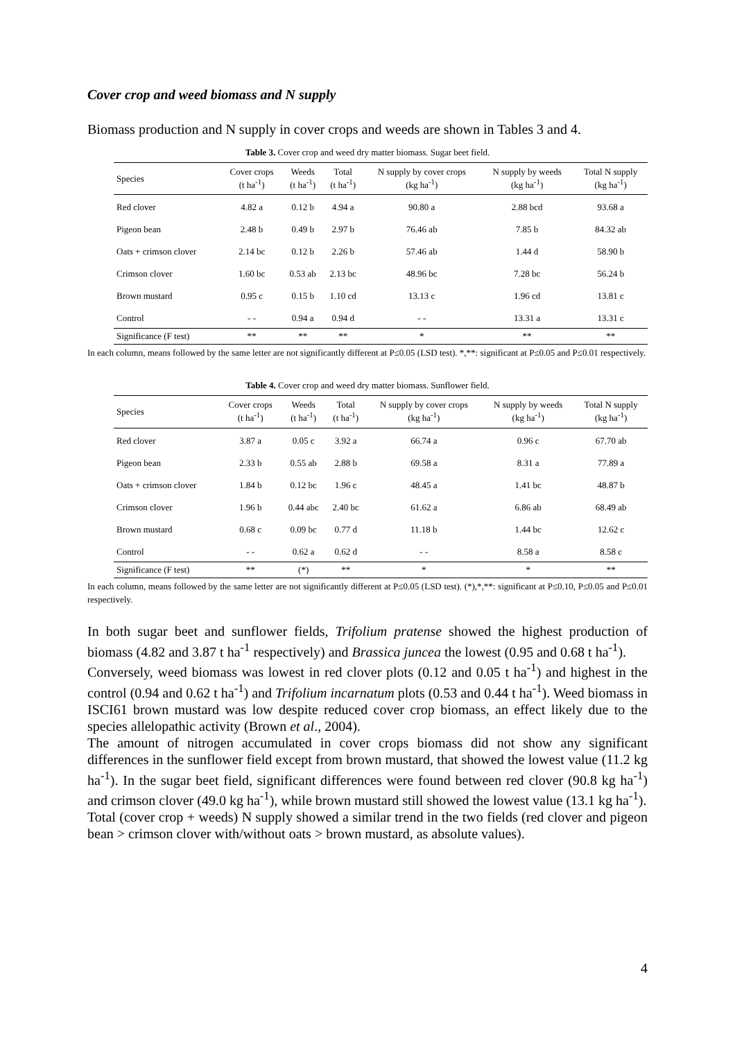Cover crop and weed biomass and N supply
Biomass production and N supply in cover crops and weeds are shown in Tables 3 and 4.
Table 3. Cover crop and weed dry matter biomass. Sugar beet field.
| Species | Cover crops (t ha<sup>-1</sup>) | Weeds (t ha<sup>-1</sup>) | Total (t ha<sup>-1</sup>) | N supply by cover crops (kg ha<sup>-1</sup>) | N supply by weeds (kg ha<sup>-1</sup>) | Total N supply (kg ha<sup>-1</sup>) |
| --- | --- | --- | --- | --- | --- | --- |
| Red clover | 4.82 a | 0.12 b | 4.94 a | 90.80 a | 2.88 bcd | 93.68 a |
| Pigeon bean | 2.48 b | 0.49 b | 2.97 b | 76.46 ab | 7.85 b | 84.32 ab |
| Oats + crimson clover | 2.14 bc | 0.12 b | 2.26 b | 57.46 ab | 1.44 d | 58.90 b |
| Crimson clover | 1.60 bc | 0.53 ab | 2.13 bc | 48.96 bc | 7.28 bc | 56.24 b |
| Brown mustard | 0.95 c | 0.15 b | 1.10 cd | 13.13 c | 1.96 cd | 13.81 c |
| Control | - - | 0.94 a | 0.94 d | - - | 13.31 a | 13.31 c |
| Significance (F test) | ** | ** | ** | * | ** | ** |
In each column, means followed by the same letter are not significantly different at P≤0.05 (LSD test). *,**: significant at P≤0.05 and P≤0.01 respectively.
Table 4. Cover crop and weed dry matter biomass. Sunflower field.
| Species | Cover crops (t ha<sup>-1</sup>) | Weeds (t ha<sup>-1</sup>) | Total (t ha<sup>-1</sup>) | N supply by cover crops (kg ha<sup>-1</sup>) | N supply by weeds (kg ha<sup>-1</sup>) | Total N supply (kg ha<sup>-1</sup>) |
| --- | --- | --- | --- | --- | --- | --- |
| Red clover | 3.87 a | 0.05 c | 3.92 a | 66.74 a | 0.96 c | 67.70 ab |
| Pigeon bean | 2.33 b | 0.55 ab | 2.88 b | 69.58 a | 8.31 a | 77.89 a |
| Oats + crimson clover | 1.84 b | 0.12 bc | 1.96 c | 48.45 a | 1.41 bc | 48.87 b |
| Crimson clover | 1.96 b | 0.44 abc | 2.40 bc | 61.62 a | 6.86 ab | 68.49 ab |
| Brown mustard | 0.68 c | 0.09 bc | 0.77 d | 11.18 b | 1.44 bc | 12.62 c |
| Control | - - | 0.62 a | 0.62 d | - - | 8.58 a | 8.58 c |
| Significance (F test) | ** | (*) | ** | * | * | ** |
In each column, means followed by the same letter are not significantly different at P≤0.05 (LSD test). (*),*,**: significant at P≤0.10, P≤0.05 and P≤0.01 respectively.
In both sugar beet and sunflower fields, Trifolium pratense showed the highest production of biomass (4.82 and 3.87 t ha<sup>-1</sup> respectively) and Brassica juncea the lowest (0.95 and 0.68 t ha<sup>-1</sup>).
Conversely, weed biomass was lowest in red clover plots (0.12 and 0.05 t ha<sup>-1</sup>) and highest in the control (0.94 and 0.62 t ha<sup>-1</sup>) and Trifolium incarnatum plots (0.53 and 0.44 t ha<sup>-1</sup>). Weed biomass in ISCI61 brown mustard was low despite reduced cover crop biomass, an effect likely due to the species allelopathic activity (Brown et al., 2004).
The amount of nitrogen accumulated in cover crops biomass did not show any significant differences in the sunflower field except from brown mustard, that showed the lowest value (11.2 kg ha<sup>-1</sup>). In the sugar beet field, significant differences were found between red clover (90.8 kg ha<sup>-1</sup>) and crimson clover (49.0 kg ha<sup>-1</sup>), while brown mustard still showed the lowest value (13.1 kg ha<sup>-1</sup>).
Total (cover crop + weeds) N supply showed a similar trend in the two fields (red clover and pigeon bean > crimson clover with/without oats > brown mustard, as absolute values).
4